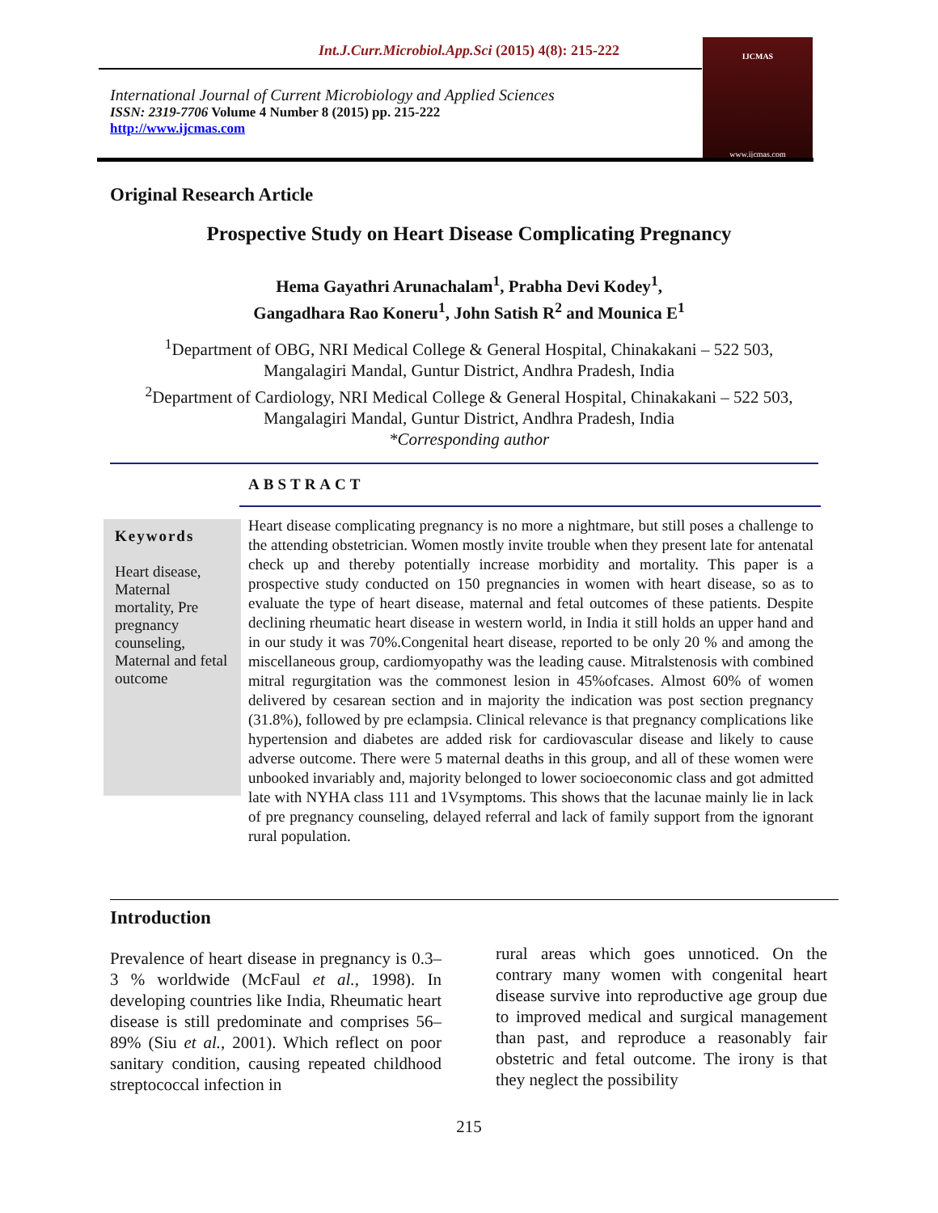Int.J.Curr.Microbiol.App.Sci (2015) 4(8): 215-222
International Journal of Current Microbiology and Applied Sciences
ISSN: 2319-7706 Volume 4 Number 8 (2015) pp. 215-222
http://www.ijcmas.com
IJCMAS
www.ijcmas.com
Original Research Article
Prospective Study on Heart Disease Complicating Pregnancy
Hema Gayathri Arunachalam<sup>1</sup>, Prabha Devi Kodey<sup>1</sup>,
Gangadhara Rao Koneru<sup>1</sup>, John Satish R<sup>2</sup> and Mounica E<sup>1</sup>
<sup>1</sup> Department of OBG, NRI Medical College & General Hospital, Chinakakani – 522 503,
Mangalagiri Mandal, Guntur District, Andhra Pradesh, India
<sup>2</sup> Department of Cardiology, NRI Medical College & General Hospital, Chinakakani – 522 503,
Mangalagiri Mandal, Guntur District, Andhra Pradesh, India
*Corresponding author
ABSTRACT
Keywords
Heart disease, Maternal mortality, Pre pregnancy counseling, Maternal and fetal outcome
Heart disease complicating pregnancy is no more a nightmare, but still poses a challenge to the attending obstetrician. Women mostly invite trouble when they present late for antenatal check up and thereby potentially increase morbidity and mortality. This paper is a prospective study conducted on 150 pregnancies in women with heart disease, so as to evaluate the type of heart disease, maternal and fetal outcomes of these patients. Despite declining rheumatic heart disease in western world, in India it still holds an upper hand and in our study it was 70%.Congenital heart disease, reported to be only 20 % and among the miscellaneous group, cardiomyopathy was the leading cause. Mitralstenosis with combined mitral regurgitation was the commonest lesion in 45%ofcases. Almost 60% of women delivered by cesarean section and in majority the indication was post section pregnancy (31.8%), followed by pre eclampsia. Clinical relevance is that pregnancy complications like hypertension and diabetes are added risk for cardiovascular disease and likely to cause adverse outcome. There were 5 maternal deaths in this group, and all of these women were unbooked invariably and, majority belonged to lower socioeconomic class and got admitted late with NYHA class 111 and 1Vsymptoms. This shows that the lacunae mainly lie in lack of pre pregnancy counseling, delayed referral and lack of family support from the ignorant rural population.
Introduction
Prevalence of heart disease in pregnancy is 0.3–3 % worldwide (McFaul et al., 1998). In developing countries like India, Rheumatic heart disease is still predominate and comprises 56–89% (Siu et al., 2001). Which reflect on poor sanitary condition, causing repeated childhood streptococcal infection in
rural areas which goes unnoticed. On the contrary many women with congenital heart disease survive into reproductive age group due to improved medical and surgical management than past, and reproduce a reasonably fair obstetric and fetal outcome. The irony is that they neglect the possibility
215